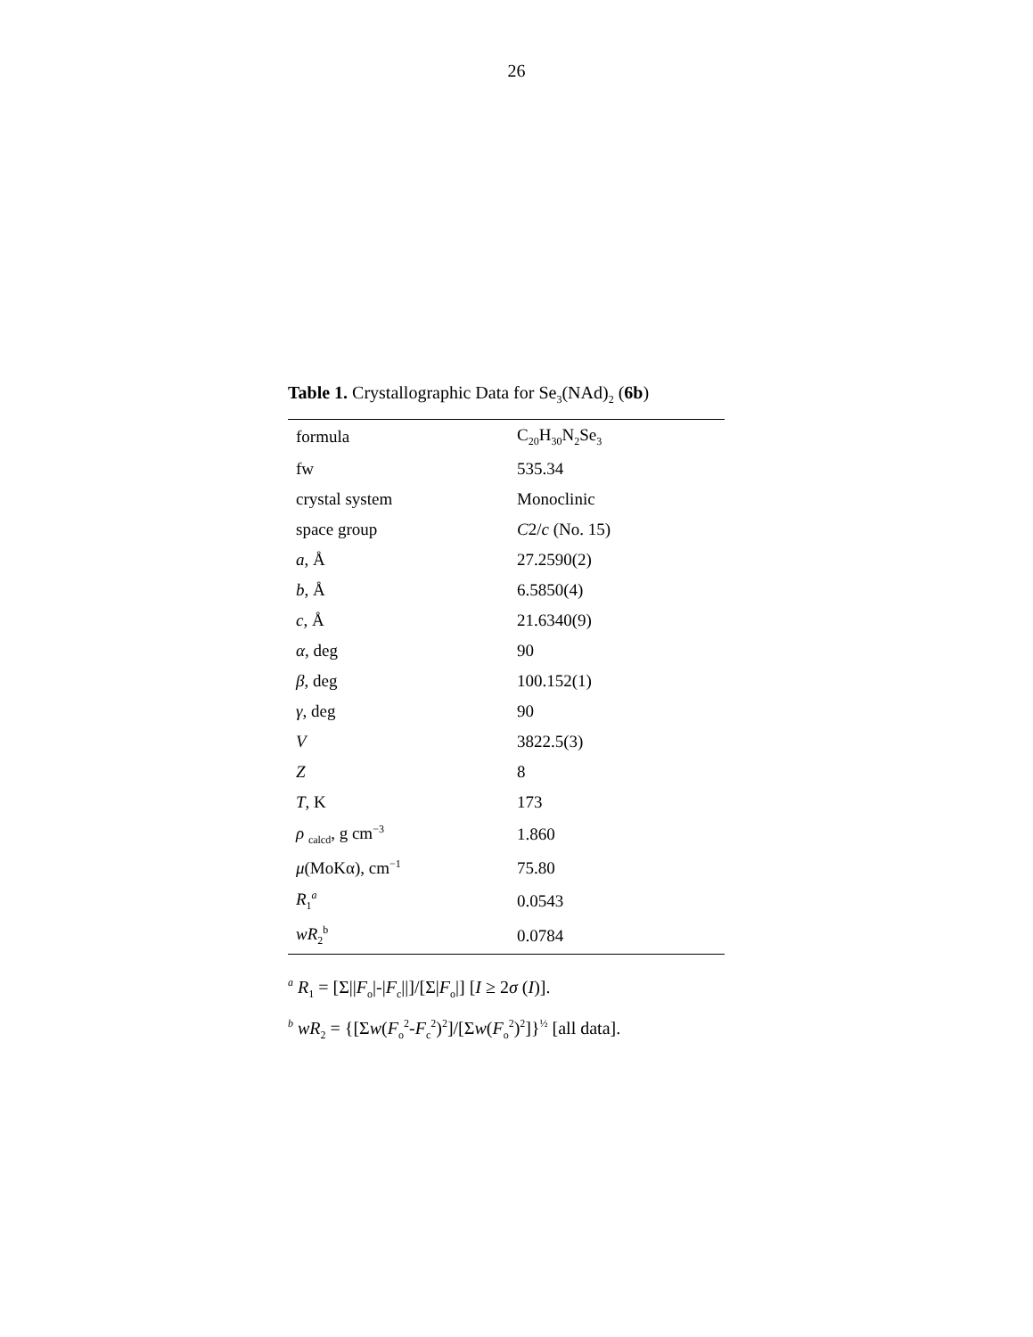26
Table 1. Crystallographic Data for Se<sub>3</sub>(NAd)<sub>2</sub> (6b)
| formula | C<sub>20</sub>H<sub>30</sub>N<sub>2</sub>Se<sub>3</sub> |
| fw | 535.34 |
| crystal system | Monoclinic |
| space group | C 2/ c (No. 15) |
| a , Å | 27.2590(2) |
| b , Å | 6.5850(4) |
| c , Å | 21.6340(9) |
| α , deg | 90 |
| β , deg | 100.152(1) |
| γ , deg | 90 |
| V | 3822.5(3) |
| Z | 8 |
| T , K | 173 |
| ρ <sub>calcd</sub>, g cm<sup>−3</sup> | 1.860 |
| μ (MoKα), cm<sup>−1</sup> | 75.80 |
| R<sub>1</sub><sup>a</sup> | 0.0543 |
| wR<sub>2</sub><sup>b</sup> | 0.0784 |
<sup>a</sup> R<sub>1</sub> = [Σ||F<sub>o</sub>|-|F<sub>c</sub>||]/[Σ|F<sub>o</sub>|] [I ≥ 2σ (I)].
<sup>b</sup> wR<sub>2</sub> = {[Σw(F<sub>o</sub><sup>2</sup>-F<sub>c</sub><sup>2</sup>)<sup>2</sup>]/[Σw(F<sub>o</sub><sup>2</sup>)<sup>2</sup>]}<sup>½</sup> [all data].